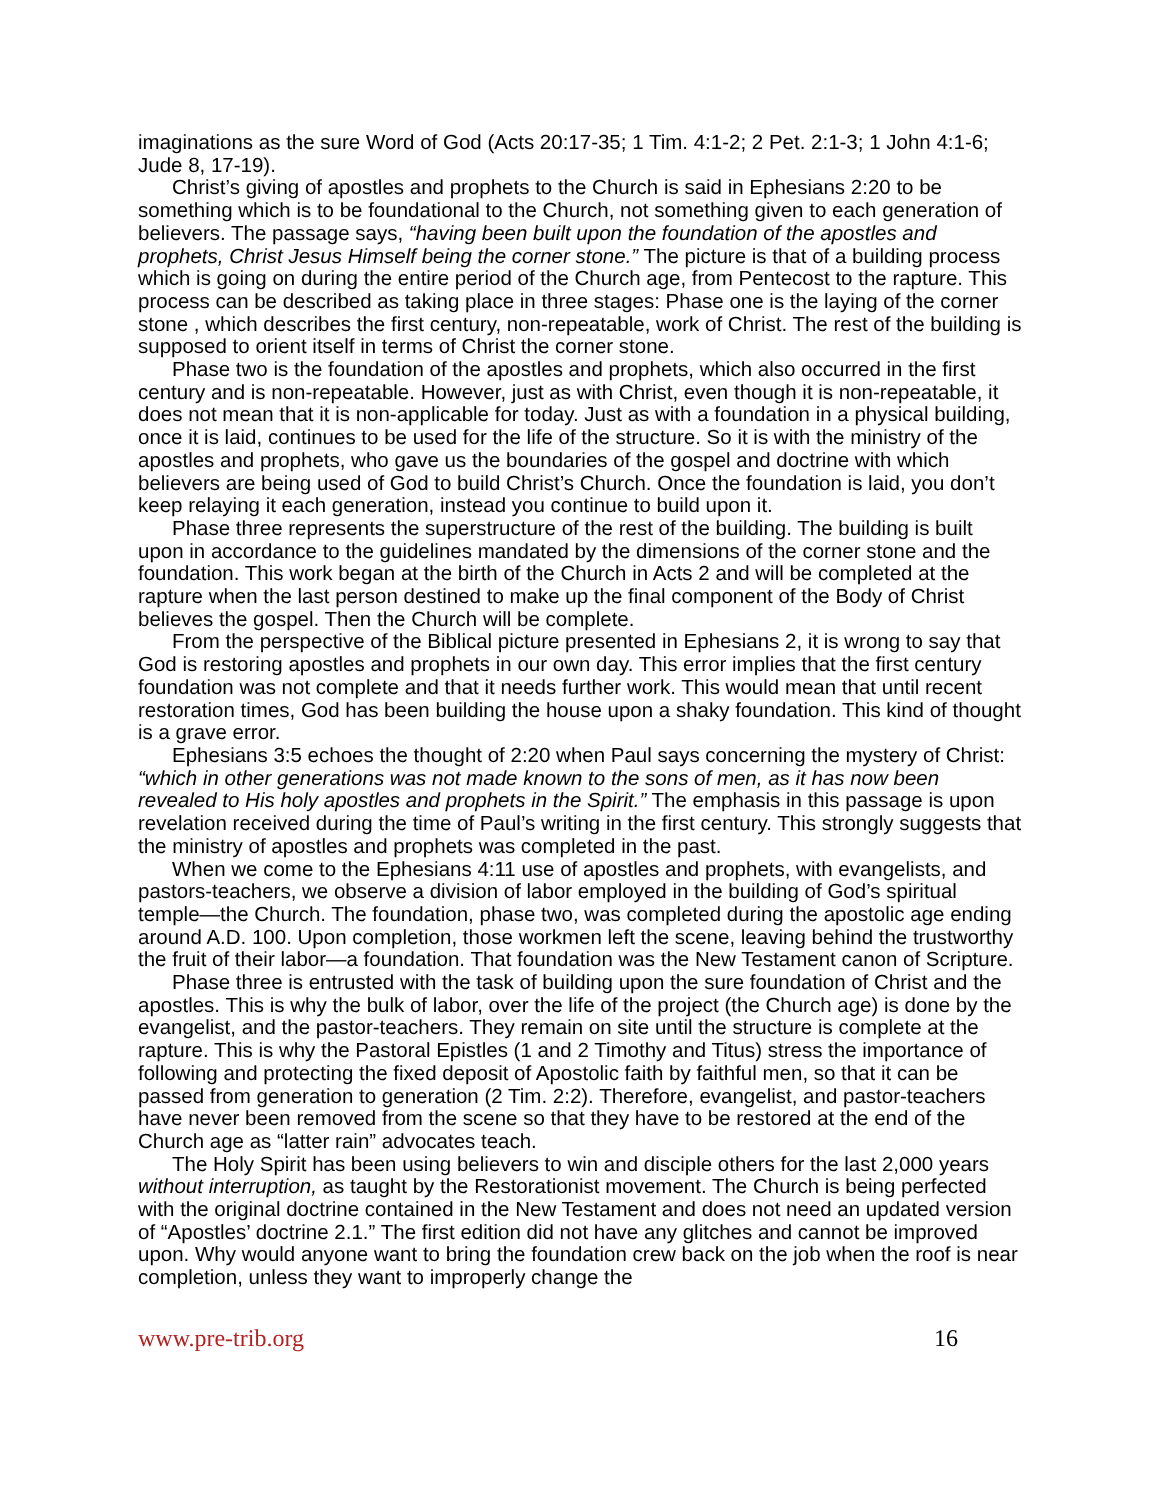imaginations as the sure Word of God (Acts 20:17-35; 1 Tim. 4:1-2; 2 Pet. 2:1-3; 1 John 4:1-6; Jude 8, 17-19).
Christ’s giving of apostles and prophets to the Church is said in Ephesians 2:20 to be something which is to be foundational to the Church, not something given to each generation of believers. The passage says, “having been built upon the foundation of the apostles and prophets, Christ Jesus Himself being the corner stone.” The picture is that of a building process which is going on during the entire period of the Church age, from Pentecost to the rapture. This process can be described as taking place in three stages: Phase one is the laying of the corner stone , which describes the first century, non-repeatable, work of Christ. The rest of the building is supposed to orient itself in terms of Christ the corner stone.
Phase two is the foundation of the apostles and prophets, which also occurred in the first century and is non-repeatable. However, just as with Christ, even though it is non-repeatable, it does not mean that it is non-applicable for today. Just as with a foundation in a physical building, once it is laid, continues to be used for the life of the structure. So it is with the ministry of the apostles and prophets, who gave us the boundaries of the gospel and doctrine with which believers are being used of God to build Christ’s Church. Once the foundation is laid, you don’t keep relaying it each generation, instead you continue to build upon it.
Phase three represents the superstructure of the rest of the building. The building is built upon in accordance to the guidelines mandated by the dimensions of the corner stone and the foundation. This work began at the birth of the Church in Acts 2 and will be completed at the rapture when the last person destined to make up the final component of the Body of Christ believes the gospel. Then the Church will be complete.
From the perspective of the Biblical picture presented in Ephesians 2, it is wrong to say that God is restoring apostles and prophets in our own day. This error implies that the first century foundation was not complete and that it needs further work. This would mean that until recent restoration times, God has been building the house upon a shaky foundation. This kind of thought is a grave error.
Ephesians 3:5 echoes the thought of 2:20 when Paul says concerning the mystery of Christ: “which in other generations was not made known to the sons of men, as it has now been revealed to His holy apostles and prophets in the Spirit.” The emphasis in this passage is upon revelation received during the time of Paul’s writing in the first century. This strongly suggests that the ministry of apostles and prophets was completed in the past.
When we come to the Ephesians 4:11 use of apostles and prophets, with evangelists, and pastors-teachers, we observe a division of labor employed in the building of God’s spiritual temple—the Church. The foundation, phase two, was completed during the apostolic age ending around A.D. 100. Upon completion, those workmen left the scene, leaving behind the trustworthy the fruit of their labor—a foundation. That foundation was the New Testament canon of Scripture.
Phase three is entrusted with the task of building upon the sure foundation of Christ and the apostles. This is why the bulk of labor, over the life of the project (the Church age) is done by the evangelist, and the pastor-teachers. They remain on site until the structure is complete at the rapture. This is why the Pastoral Epistles (1 and 2 Timothy and Titus) stress the importance of following and protecting the fixed deposit of Apostolic faith by faithful men, so that it can be passed from generation to generation (2 Tim. 2:2). Therefore, evangelist, and pastor-teachers have never been removed from the scene so that they have to be restored at the end of the Church age as “latter rain” advocates teach.
The Holy Spirit has been using believers to win and disciple others for the last 2,000 years without interruption, as taught by the Restorationist movement. The Church is being perfected with the original doctrine contained in the New Testament and does not need an updated version of “Apostles’ doctrine 2.1.” The first edition did not have any glitches and cannot be improved upon. Why would anyone want to bring the foundation crew back on the job when the roof is near completion, unless they want to improperly change the
www.pre-trib.org 16